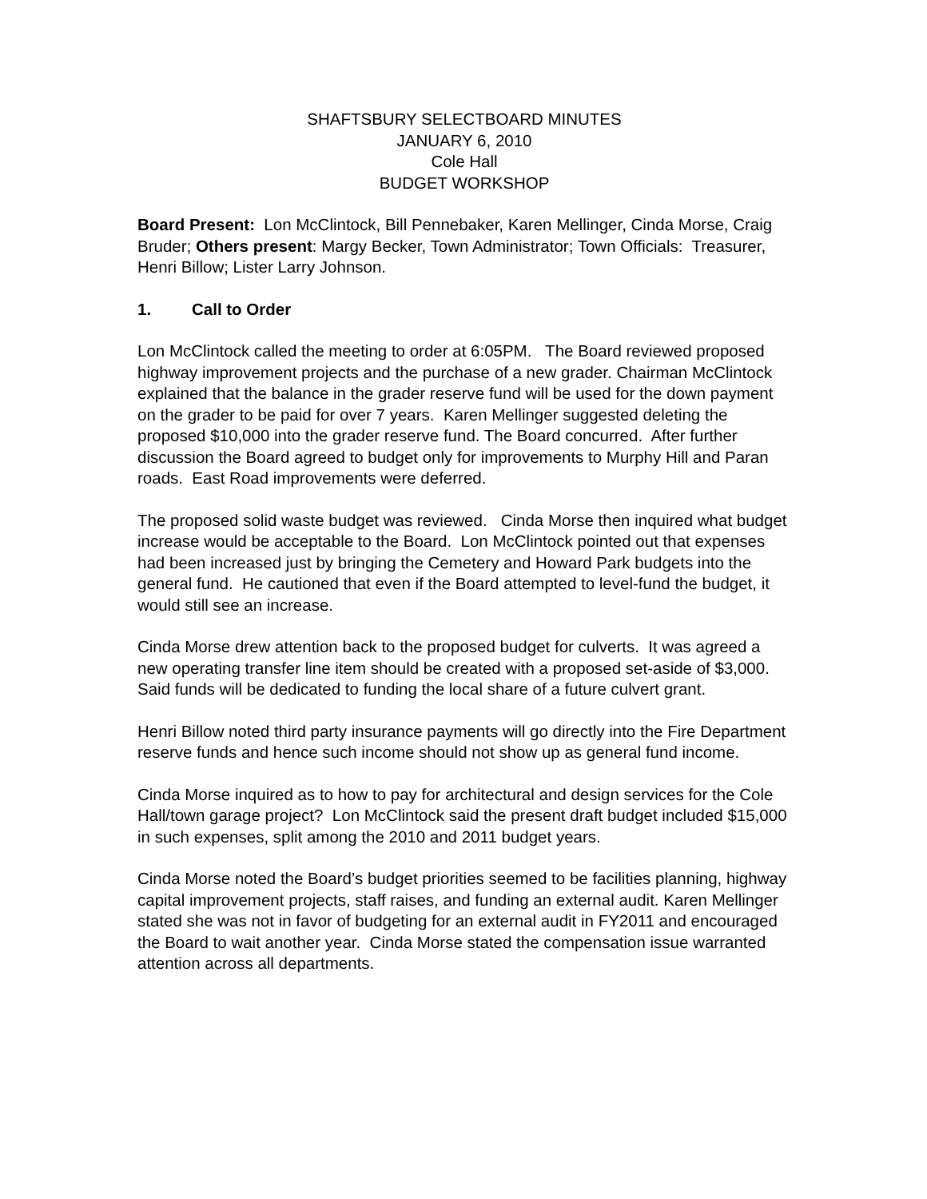SHAFTSBURY SELECTBOARD MINUTES
JANUARY 6, 2010
Cole Hall
BUDGET WORKSHOP
Board Present: Lon McClintock, Bill Pennebaker, Karen Mellinger, Cinda Morse, Craig Bruder; Others present: Margy Becker, Town Administrator; Town Officials: Treasurer, Henri Billow; Lister Larry Johnson.
1. Call to Order
Lon McClintock called the meeting to order at 6:05PM. The Board reviewed proposed highway improvement projects and the purchase of a new grader. Chairman McClintock explained that the balance in the grader reserve fund will be used for the down payment on the grader to be paid for over 7 years. Karen Mellinger suggested deleting the proposed $10,000 into the grader reserve fund. The Board concurred. After further discussion the Board agreed to budget only for improvements to Murphy Hill and Paran roads. East Road improvements were deferred.
The proposed solid waste budget was reviewed. Cinda Morse then inquired what budget increase would be acceptable to the Board. Lon McClintock pointed out that expenses had been increased just by bringing the Cemetery and Howard Park budgets into the general fund. He cautioned that even if the Board attempted to level-fund the budget, it would still see an increase.
Cinda Morse drew attention back to the proposed budget for culverts. It was agreed a new operating transfer line item should be created with a proposed set-aside of $3,000. Said funds will be dedicated to funding the local share of a future culvert grant.
Henri Billow noted third party insurance payments will go directly into the Fire Department reserve funds and hence such income should not show up as general fund income.
Cinda Morse inquired as to how to pay for architectural and design services for the Cole Hall/town garage project? Lon McClintock said the present draft budget included $15,000 in such expenses, split among the 2010 and 2011 budget years.
Cinda Morse noted the Board’s budget priorities seemed to be facilities planning, highway capital improvement projects, staff raises, and funding an external audit. Karen Mellinger stated she was not in favor of budgeting for an external audit in FY2011 and encouraged the Board to wait another year. Cinda Morse stated the compensation issue warranted attention across all departments.